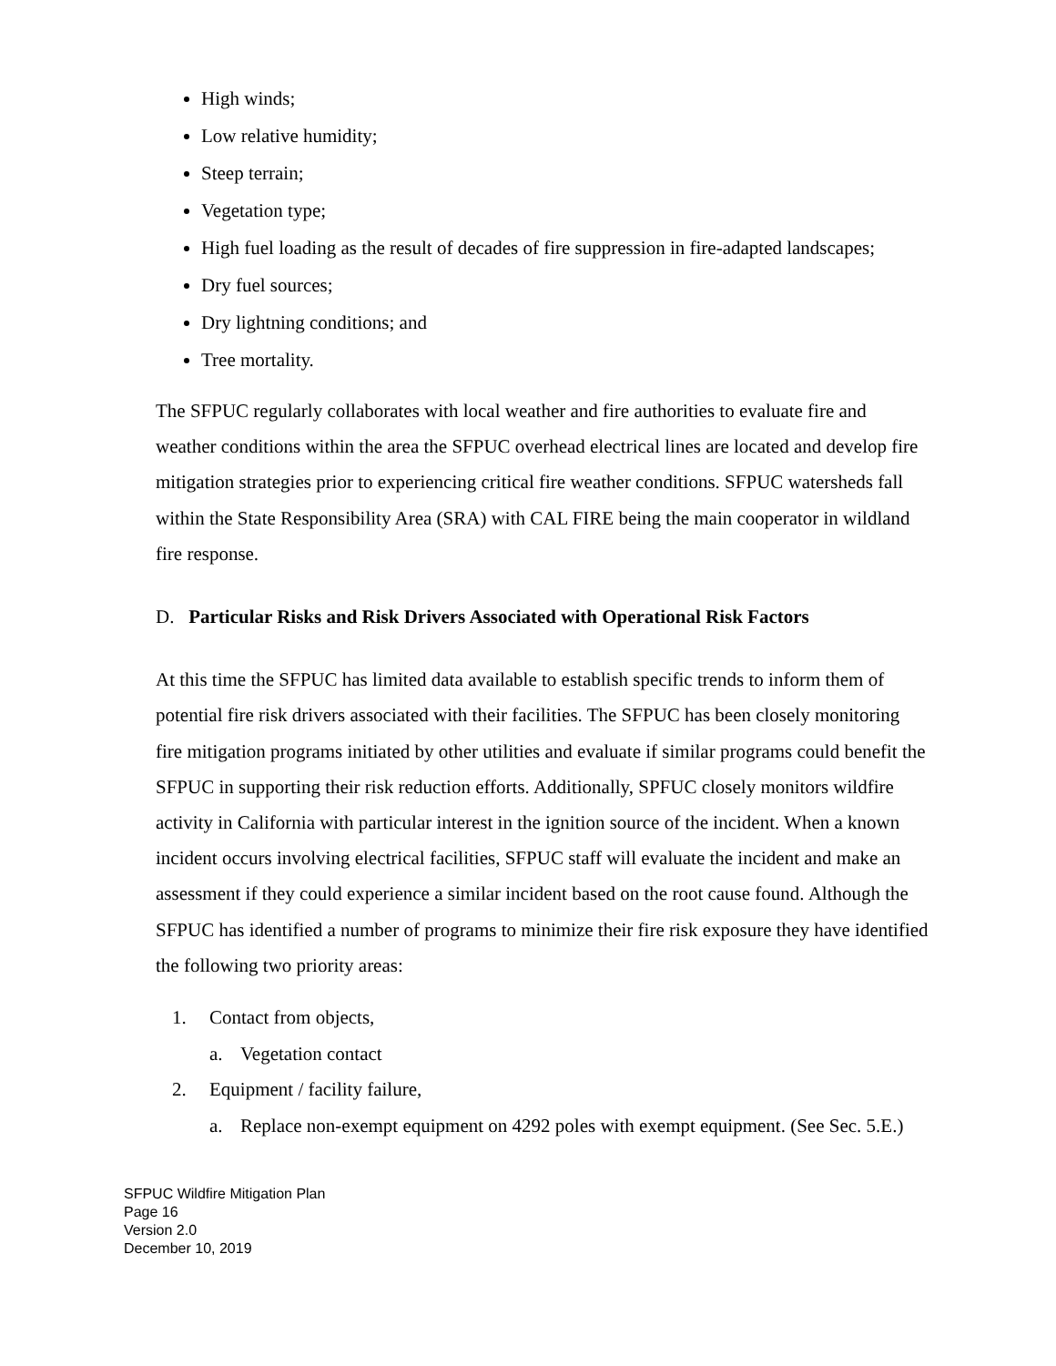High winds;
Low relative humidity;
Steep terrain;
Vegetation type;
High fuel loading as the result of decades of fire suppression in fire-adapted landscapes;
Dry fuel sources;
Dry lightning conditions; and
Tree mortality.
The SFPUC regularly collaborates with local weather and fire authorities to evaluate fire and weather conditions within the area the SFPUC overhead electrical lines are located and develop fire mitigation strategies prior to experiencing critical fire weather conditions. SFPUC watersheds fall within the State Responsibility Area (SRA) with CAL FIRE being the main cooperator in wildland fire response.
D. Particular Risks and Risk Drivers Associated with Operational Risk Factors
At this time the SFPUC has limited data available to establish specific trends to inform them of potential fire risk drivers associated with their facilities. The SFPUC has been closely monitoring fire mitigation programs initiated by other utilities and evaluate if similar programs could benefit the SFPUC in supporting their risk reduction efforts. Additionally, SPFUC closely monitors wildfire activity in California with particular interest in the ignition source of the incident. When a known incident occurs involving electrical facilities, SFPUC staff will evaluate the incident and make an assessment if they could experience a similar incident based on the root cause found. Although the SFPUC has identified a number of programs to minimize their fire risk exposure they have identified the following two priority areas:
1. Contact from objects,
a. Vegetation contact
2. Equipment / facility failure,
a. Replace non-exempt equipment on 4292 poles with exempt equipment. (See Sec. 5.E.)
SFPUC Wildfire Mitigation Plan
Page 16
Version 2.0
December 10, 2019